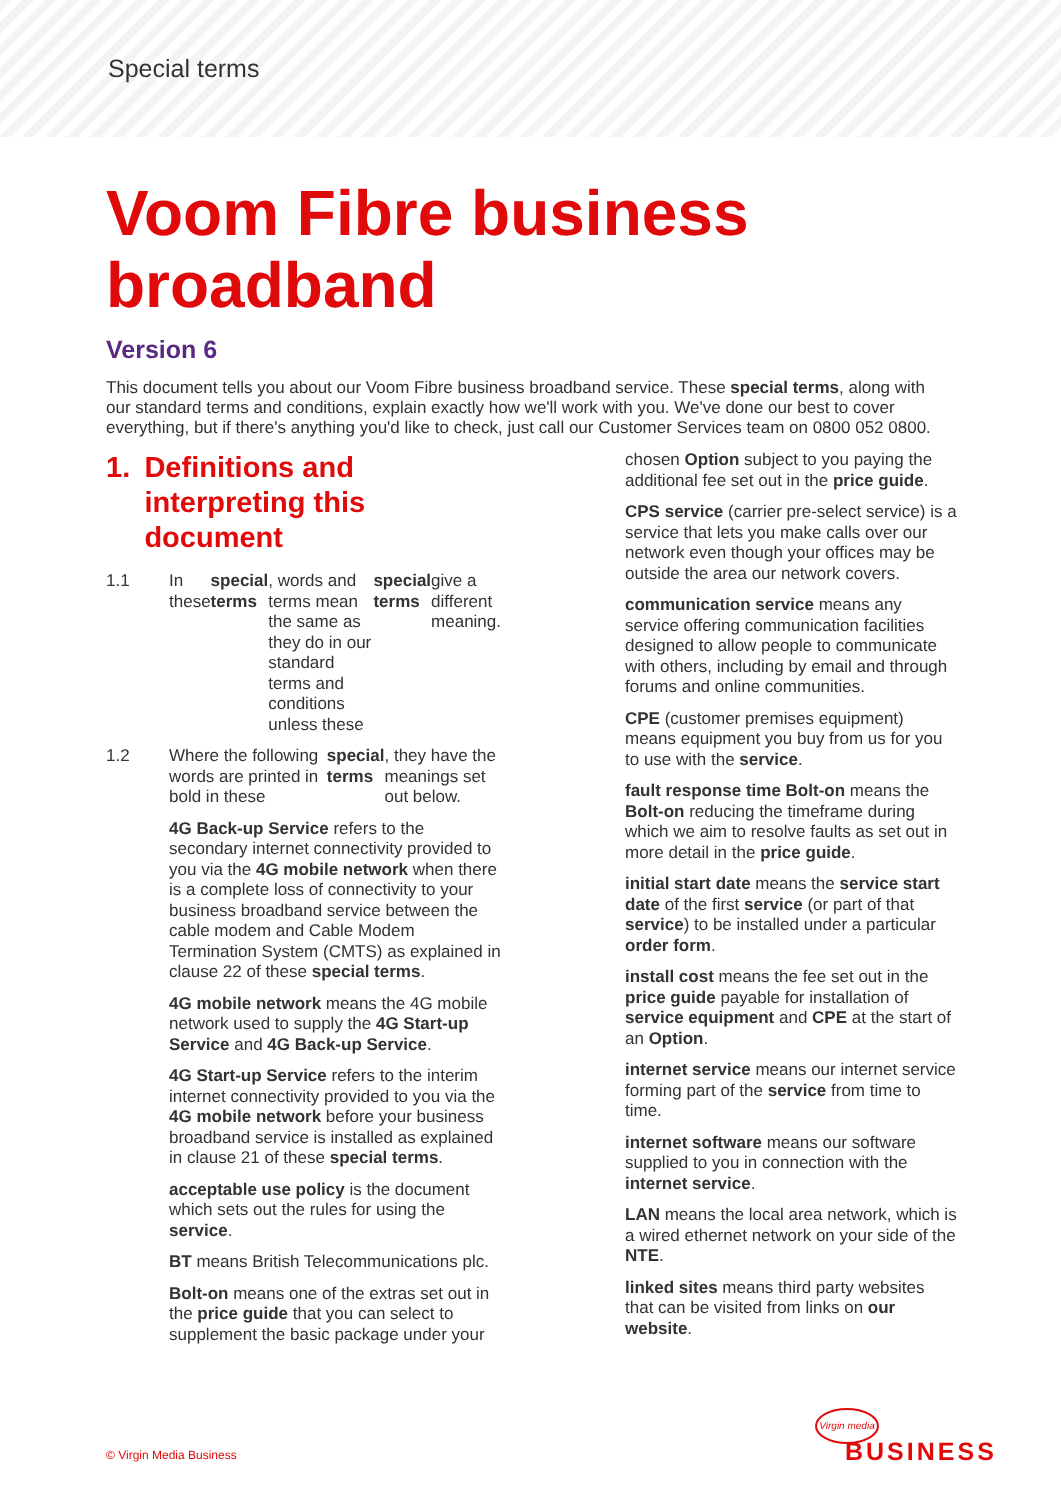Special terms
Voom Fibre business
broadband
Version 6
This document tells you about our Voom Fibre business broadband service. These special terms, along with our standard terms and conditions, explain exactly how we'll work with you. We've done our best to cover everything, but if there's anything you'd like to check, just call our Customer Services team on 0800 052 0800.
1. Definitions and interpreting this document
1.1 In these special terms, words and terms mean the same as they do in our standard terms and conditions unless these special terms give a different meaning.
1.2 Where the following words are printed in bold in these special terms, they have the meanings set out below.
4G Back-up Service refers to the secondary internet connectivity provided to you via the 4G mobile network when there is a complete loss of connectivity to your business broadband service between the cable modem and Cable Modem Termination System (CMTS) as explained in clause 22 of these special terms.
4G mobile network means the 4G mobile network used to supply the 4G Start-up Service and 4G Back-up Service.
4G Start-up Service refers to the interim internet connectivity provided to you via the 4G mobile network before your business broadband service is installed as explained in clause 21 of these special terms.
acceptable use policy is the document which sets out the rules for using the service.
BT means British Telecommunications plc.
Bolt-on means one of the extras set out in the price guide that you can select to supplement the basic package under your
chosen Option subject to you paying the additional fee set out in the price guide.
CPS service (carrier pre-select service) is a service that lets you make calls over our network even though your offices may be outside the area our network covers.
communication service means any service offering communication facilities designed to allow people to communicate with others, including by email and through forums and online communities.
CPE (customer premises equipment) means equipment you buy from us for you to use with the service.
fault response time Bolt-on means the Bolt-on reducing the timeframe during which we aim to resolve faults as set out in more detail in the price guide.
initial start date means the service start date of the first service (or part of that service) to be installed under a particular order form.
install cost means the fee set out in the price guide payable for installation of service equipment and CPE at the start of an Option.
internet service means our internet service forming part of the service from time to time.
internet software means our software supplied to you in connection with the internet service.
LAN means the local area network, which is a wired ethernet network on your side of the NTE.
linked sites means third party websites that can be visited from links on our website.
© Virgin Media Business
Virgin media
BUSINESS